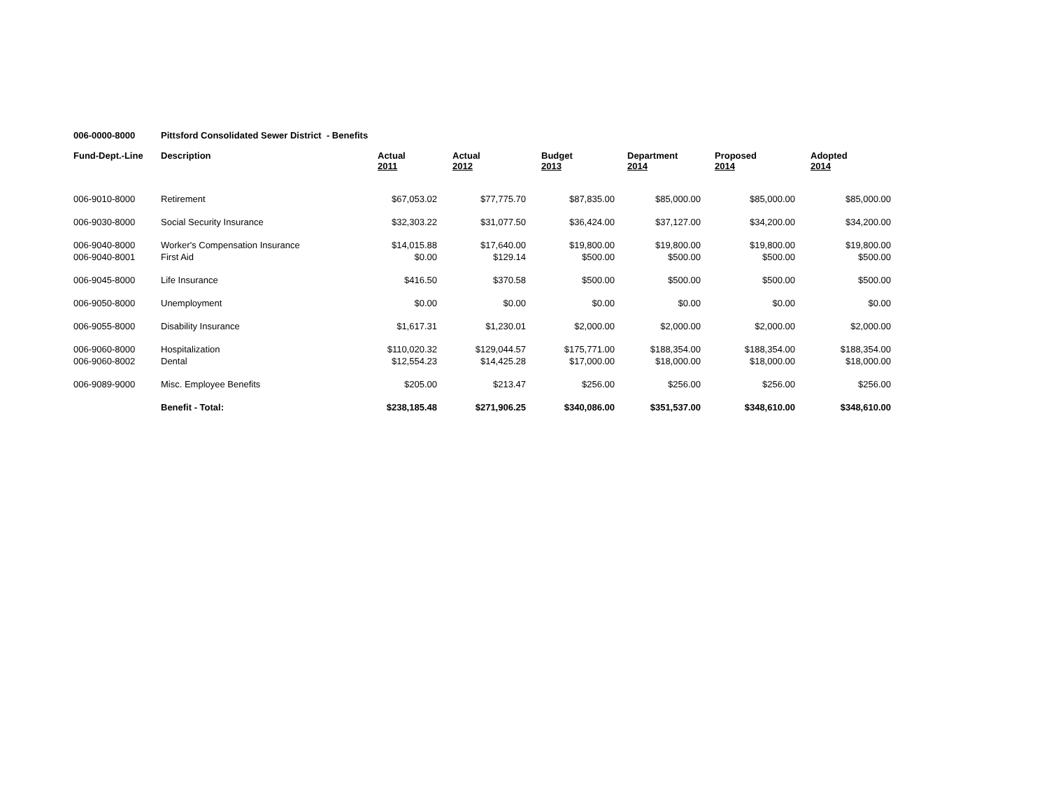006-0000-8000 Pittsford Consolidated Sewer District - Benefits
| Fund-Dept.-Line | Description | Actual 2011 | Actual 2012 | Budget 2013 | Department 2014 | Proposed 2014 | Adopted 2014 |
| --- | --- | --- | --- | --- | --- | --- | --- |
| 006-9010-8000 | Retirement | $67,053.02 | $77,775.70 | $87,835.00 | $85,000.00 | $85,000.00 | $85,000.00 |
| 006-9030-8000 | Social Security Insurance | $32,303.22 | $31,077.50 | $36,424.00 | $37,127.00 | $34,200.00 | $34,200.00 |
| 006-9040-8000 | Worker's Compensation Insurance | $14,015.88 | $17,640.00 | $19,800.00 | $19,800.00 | $19,800.00 | $19,800.00 |
| 006-9040-8001 | First Aid | $0.00 | $129.14 | $500.00 | $500.00 | $500.00 | $500.00 |
| 006-9045-8000 | Life Insurance | $416.50 | $370.58 | $500.00 | $500.00 | $500.00 | $500.00 |
| 006-9050-8000 | Unemployment | $0.00 | $0.00 | $0.00 | $0.00 | $0.00 | $0.00 |
| 006-9055-8000 | Disability Insurance | $1,617.31 | $1,230.01 | $2,000.00 | $2,000.00 | $2,000.00 | $2,000.00 |
| 006-9060-8000 | Hospitalization | $110,020.32 | $129,044.57 | $175,771.00 | $188,354.00 | $188,354.00 | $188,354.00 |
| 006-9060-8002 | Dental | $12,554.23 | $14,425.28 | $17,000.00 | $18,000.00 | $18,000.00 | $18,000.00 |
| 006-9089-9000 | Misc. Employee Benefits | $205.00 | $213.47 | $256.00 | $256.00 | $256.00 | $256.00 |
| | Benefit - Total: | $238,185.48 | $271,906.25 | $340,086.00 | $351,537.00 | $348,610.00 | $348,610.00 |